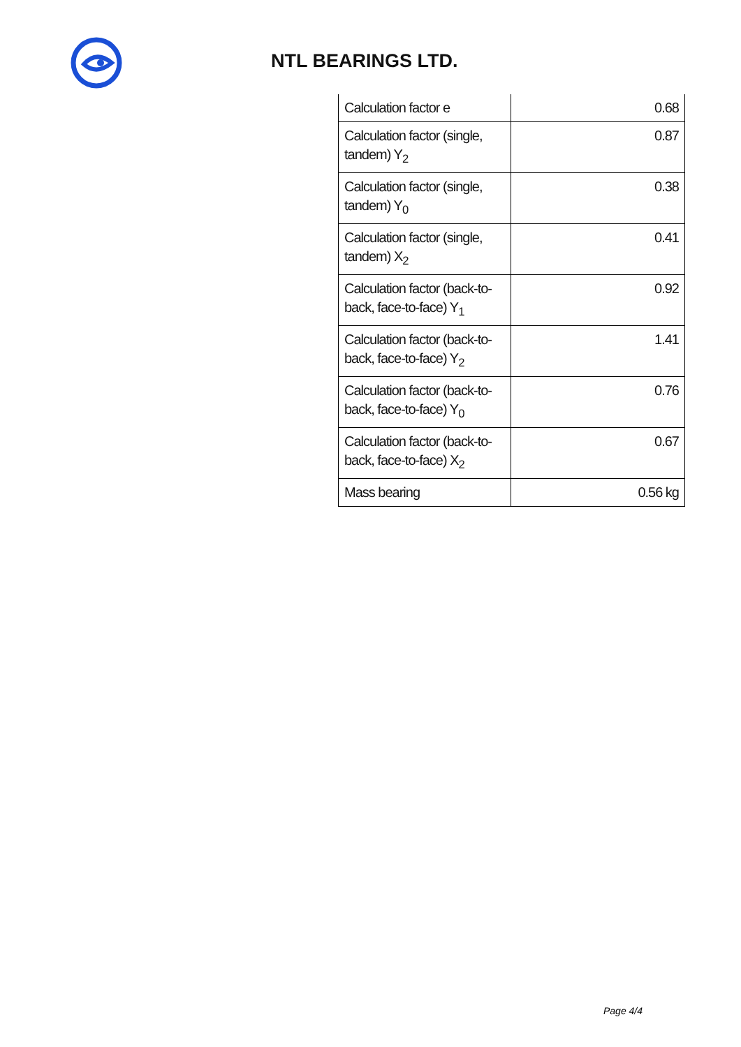NTL BEARINGS LTD.
| Calculation factor e | 0.68 |
| Calculation factor (single, tandem) Y<sub>2</sub> | 0.87 |
| Calculation factor (single, tandem) Y<sub>0</sub> | 0.38 |
| Calculation factor (single, tandem) X<sub>2</sub> | 0.41 |
| Calculation factor (back-to-back, face-to-face) Y<sub>1</sub> | 0.92 |
| Calculation factor (back-to-back, face-to-face) Y<sub>2</sub> | 1.41 |
| Calculation factor (back-to-back, face-to-face) Y<sub>0</sub> | 0.76 |
| Calculation factor (back-to-back, face-to-face) X<sub>2</sub> | 0.67 |
| Mass bearing | 0.56 kg |
Page 4/4